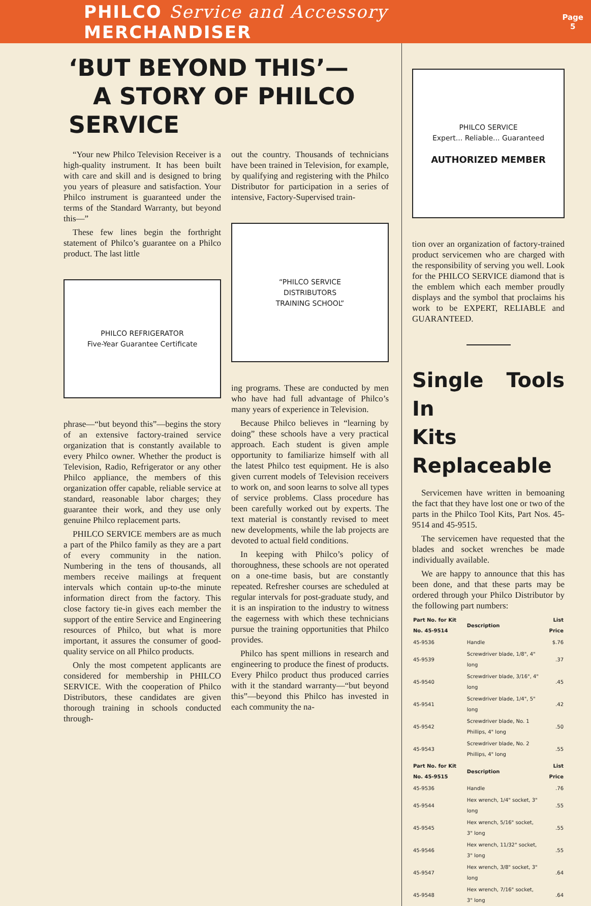PHILCO Service and Accessory MERCHANDISER Page
5
‘BUT BEYOND THIS’—
A STORY OF PHILCO SERVICE
“Your new Philco Television Receiver is a high-quality instrument. It has been built with care and skill and is designed to bring you years of pleasure and satisfaction. Your Philco instrument is guaranteed under the terms of the Standard Warranty, but beyond this—”
These few lines begin the forthright statement of Philco’s guarantee on a Philco product. The last little
PHILCO REFRIGERATOR
Five-Year Guarantee Certificate
phrase—“but beyond this”—begins the story of an extensive factory-trained service organization that is constantly available to every Philco owner. Whether the product is Television, Radio, Refrigerator or any other Philco appliance, the members of this organization offer capable, reliable service at standard, reasonable labor charges; they guarantee their work, and they use only genuine Philco replacement parts.
PHILCO SERVICE members are as much a part of the Philco family as they are a part of every community in the nation. Numbering in the tens of thousands, all members receive mailings at frequent intervals which contain up-to-the minute information direct from the factory. This close factory tie-in gives each member the support of the entire Service and Engineering resources of Philco, but what is more important, it assures the consumer of good-quality service on all Philco products.
Only the most competent applicants are considered for membership in PHILCO SERVICE. With the cooperation of Philco Distributors, these candidates are given thorough training in schools conducted through-
out the country. Thousands of technicians have been trained in Television, for example, by qualifying and registering with the Philco Distributor for participation in a series of intensive, Factory-Supervised train-
“PHILCO SERVICE
DISTRIBUTORS
TRAINING SCHOOL”
ing programs. These are conducted by men who have had full advantage of Philco’s many years of experience in Television.
Because Philco believes in “learning by doing” these schools have a very practical approach. Each student is given ample opportunity to familiarize himself with all the latest Philco test equipment. He is also given current models of Television receivers to work on, and soon learns to solve all types of service problems. Class procedure has been carefully worked out by experts. The text material is constantly revised to meet new developments, while the lab projects are devoted to actual field conditions.
In keeping with Philco’s policy of thoroughness, these schools are not operated on a one-time basis, but are constantly repeated. Refresher courses are scheduled at regular intervals for post-graduate study, and it is an inspiration to the industry to witness the eagerness with which these technicians pursue the training opportunities that Philco provides.
Philco has spent millions in research and engineering to produce the finest of products. Every Philco product thus produced carries with it the standard warranty—“but beyond this”—beyond this Philco has invested in each community the na-
PHILCO SERVICE
Expert... Reliable... Guaranteed
AUTHORIZED MEMBER
tion over an organization of factory-trained product servicemen who are charged with the responsibility of serving you well. Look for the PHILCO SERVICE diamond that is the emblem which each member proudly displays and the symbol that proclaims his work to be EXPERT, RELIABLE and GUARANTEED.
Single Tools In
Kits Replaceable
Servicemen have written in bemoaning the fact that they have lost one or two of the parts in the Philco Tool Kits, Part Nos. 45-9514 and 45-9515.
The servicemen have requested that the blades and socket wrenches be made individually available.
We are happy to announce that this has been done, and that these parts may be ordered through your Philco Distributor by the following part numbers:
| Part No. for Kit No. 45-9514 | Description | List Price |
| --- | --- | --- |
| 45-9536 | Handle | $.76 |
| 45-9539 | Screwdriver blade, 1/8", 4" long | .37 |
| 45-9540 | Screwdriver blade, 3/16", 4" long | .45 |
| 45-9541 | Screwdriver blade, 1/4", 5" long | .42 |
| 45-9542 | Screwdriver blade, No. 1 Phillips, 4" long | .50 |
| 45-9543 | Screwdriver blade, No. 2 Phillips, 4" long | .55 |
| Part No. for Kit No. 45-9515 | Description | List Price |
| 45-9536 | Handle | .76 |
| 45-9544 | Hex wrench, 1/4" socket, 3" long | .55 |
| 45-9545 | Hex wrench, 5/16" socket, 3" long | .55 |
| 45-9546 | Hex wrench, 11/32" socket, 3" long | .55 |
| 45-9547 | Hex wrench, 3/8" socket, 3" long | .64 |
| 45-9548 | Hex wrench, 7/16" socket, 3" long | .64 |